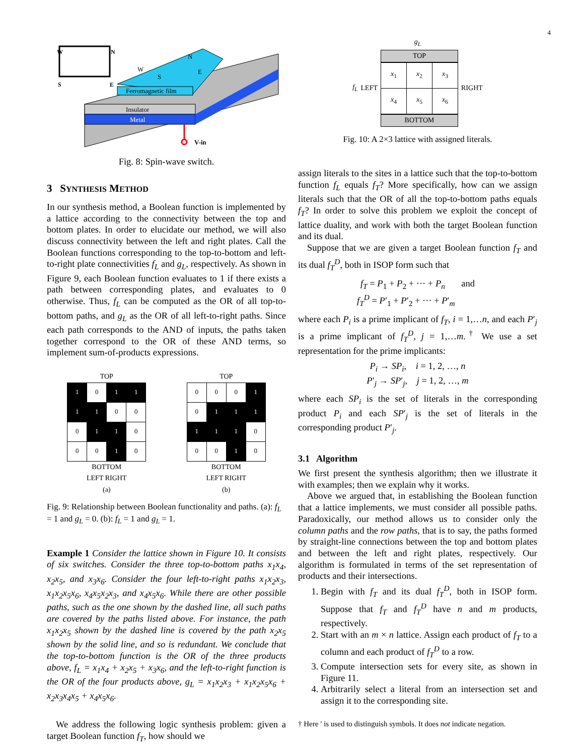4
W
N
S
E
Ferromagnetic film
Insulator
Metal
V-in
N
W
S
E
Fig. 8: Spin-wave switch.
3 SYNTHESIS METHOD
In our synthesis method, a Boolean function is implemented by a lattice according to the connectivity between the top and bottom plates. In order to elucidate our method, we will also discuss connectivity between the left and right plates. Call the Boolean functions corresponding to the top-to-bottom and left-to-right plate connectivities f<sub>L</sub> and g<sub>L</sub>, respectively. As shown in Figure 9, each Boolean function evaluates to 1 if there exists a path between corresponding plates, and evaluates to 0 otherwise. Thus, f<sub>L</sub> can be computed as the OR of all top-to-bottom paths, and g<sub>L</sub> as the OR of all left-to-right paths. Since each path corresponds to the AND of inputs, the paths taken together correspond to the OR of these AND terms, so implement sum-of-products expressions.
TOP
| 1 | 0 | 1 | 1 |
| 1 | 1 | 0 | 0 |
| 0 | 1 | 1 | 0 |
| 0 | 0 | 1 | 0 |
BOTTOM
LEFT RIGHT
(a)
TOP
| 0 | 0 | 0 | 1 |
| 0 | 1 | 1 | 1 |
| 1 | 1 | 1 | 0 |
| 0 | 0 | 1 | 0 |
BOTTOM
LEFT RIGHT
(b)
Fig. 9: Relationship between Boolean functionality and paths. (a): f<sub>L</sub> = 1 and g<sub>L</sub> = 0. (b): f<sub>L</sub> = 1 and g<sub>L</sub> = 1.
Example 1 Consider the lattice shown in Figure 10. It consists of six switches. Consider the three top-to-bottom paths x<sub>1</sub>x<sub>4</sub>, x<sub>2</sub>x<sub>5</sub>, and x<sub>3</sub>x<sub>6</sub>. Consider the four left-to-right paths x<sub>1</sub>x<sub>2</sub>x<sub>3</sub>, x<sub>1</sub>x<sub>2</sub>x<sub>5</sub>x<sub>6</sub>, x<sub>4</sub>x<sub>5</sub>x<sub>2</sub>x<sub>3</sub>, and x<sub>4</sub>x<sub>5</sub>x<sub>6</sub>. While there are other possible paths, such as the one shown by the dashed line, all such paths are covered by the paths listed above. For instance, the path x<sub>1</sub>x<sub>2</sub>x<sub>5</sub> shown by the dashed line is covered by the path x<sub>2</sub>x<sub>5</sub> shown by the solid line, and so is redundant. We conclude that the top-to-bottom function is the OR of the three products above, f<sub>L</sub> = x<sub>1</sub>x<sub>4</sub> + x<sub>2</sub>x<sub>5</sub> + x<sub>3</sub>x<sub>6</sub>, and the left-to-right function is the OR of the four products above, g<sub>L</sub> = x<sub>1</sub>x<sub>2</sub>x<sub>3</sub> + x<sub>1</sub>x<sub>2</sub>x<sub>5</sub>x<sub>6</sub> + x<sub>2</sub>x<sub>3</sub>x<sub>4</sub>x<sub>5</sub> + x<sub>4</sub>x<sub>5</sub>x<sub>6</sub>.
We address the following logic synthesis problem: given a target Boolean function f<sub>T</sub>, how should we
g<sub>L</sub>
f<sub>L</sub> LEFT
TOP
| x<sub>1</sub> | x<sub>2</sub> | x<sub>3</sub> |
| x<sub>4</sub> | x<sub>5</sub> | x<sub>6</sub> |
BOTTOM
RIGHT
Fig. 10: A 2×3 lattice with assigned literals.
assign literals to the sites in a lattice such that the top-to-bottom function f<sub>L</sub> equals f<sub>T</sub>? More specifically, how can we assign literals such that the OR of all the top-to-bottom paths equals f<sub>T</sub>? In order to solve this problem we exploit the concept of lattice duality, and work with both the target Boolean function and its dual.
Suppose that we are given a target Boolean function f<sub>T</sub> and its dual f<sub>T</sub><sup>D</sup>, both in ISOP form such that
f<sub>T</sub> = P<sub>1</sub> + P<sub>2</sub> + ··· + P<sub>n</sub> and
f<sub>T</sub><sup>D</sup> = P′<sub>1</sub> + P′<sub>2</sub> + ··· + P′<sub>m</sub>
where each P<sub>i</sub> is a prime implicant of f<sub>T</sub>, i = 1,…n, and each P′<sub>j</sub> is a prime implicant of f<sub>T</sub><sup>D</sup>, j = 1,…m.<sup>†</sup> We use a set representation for the prime implicants:
P<sub>i</sub> → SP<sub>i</sub>, i = 1, 2, …, n
P′<sub>j</sub> → SP′<sub>j</sub>, j = 1, 2, …, m
where each SP<sub>i</sub> is the set of literals in the corresponding product P<sub>i</sub> and each SP′<sub>j</sub> is the set of literals in the corresponding product P′<sub>j</sub>.
3.1 Algorithm
We first present the synthesis algorithm; then we illustrate it with examples; then we explain why it works.
Above we argued that, in establishing the Boolean function that a lattice implements, we must consider all possible paths. Paradoxically, our method allows us to consider only the column paths and the row paths, that is to say, the paths formed by straight-line connections between the top and bottom plates and between the left and right plates, respectively. Our algorithm is formulated in terms of the set representation of products and their intersections.
1. Begin with f<sub>T</sub> and its dual f<sub>T</sub><sup>D</sup>, both in ISOP form. Suppose that f<sub>T</sub> and f<sub>T</sub><sup>D</sup> have n and m products, respectively.
2. Start with an m × n lattice. Assign each product of f<sub>T</sub> to a column and each product of f<sub>T</sub><sup>D</sup> to a row.
3. Compute intersection sets for every site, as shown in Figure 11.
4. Arbitrarily select a literal from an intersection set and assign it to the corresponding site.
† Here ′ is used to distinguish symbols. It does not indicate negation.